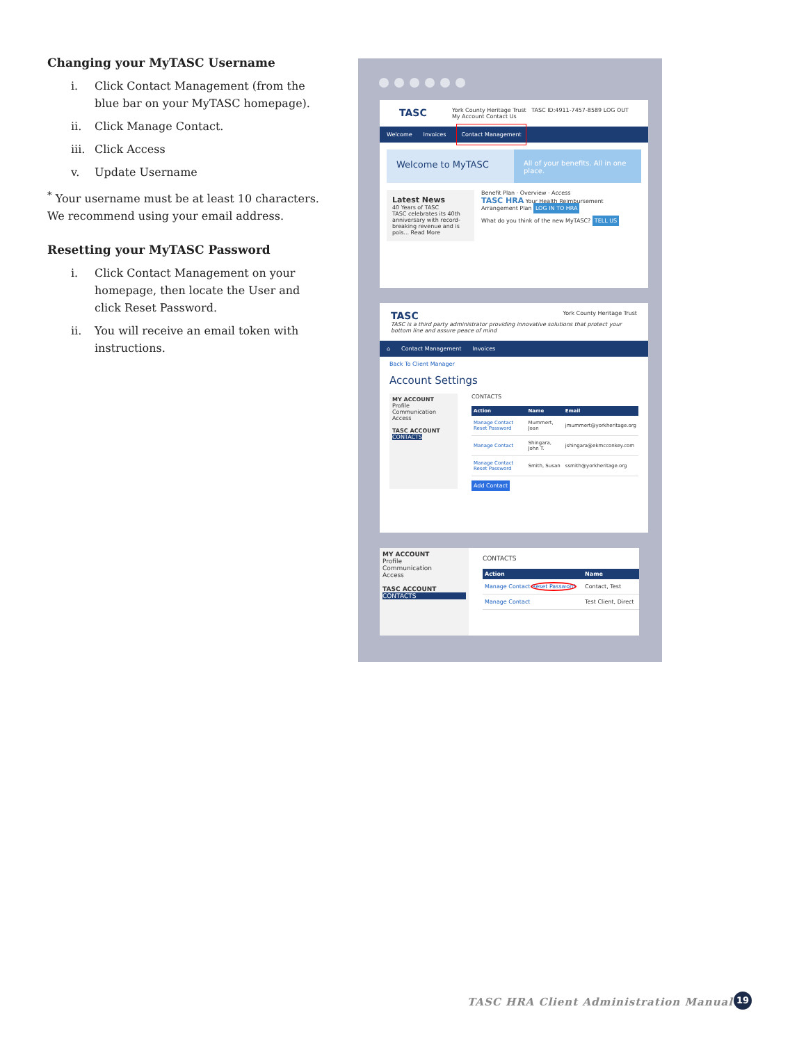Changing your MyTASC Username
i. Click Contact Management (from the blue bar on your MyTASC homepage).
ii. Click Manage Contact.
iii. Click Access
v. Update Username
<sup>*</sup> Your username must be at least 10 characters. We recommend using your email address.
Resetting your MyTASC Password
i. Click Contact Management on your homepage, then locate the User and click Reset Password.
ii. You will receive an email token with instructions.
TASC York County Heritage Trust TASC ID:4911-7457-8589 LOG OUT
My Account Contact Us
Welcome Invoices Contact Management
Welcome to MyTASC
All of your benefits. All in one place.
Latest News
40 Years of TASC
TASC celebrates its 40th anniversary with record-breaking revenue and is pois... Read More
Benefit Plan · Overview · Access
TASC HRA Your Health Reimbursement Arrangement Plan LOG IN TO HRA
What do you think of the new MyTASC? TELL US
TASC York County Heritage Trust
TASC is a third party administrator providing innovative solutions that protect your bottom line and assure peace of mind
⌂ Contact Management Invoices
Back To Client Manager
Account Settings
MY ACCOUNT
Profile
Communication
Access
TASC ACCOUNT
CONTACTS
CONTACTS
| Action | Name | Email |
| --- | --- | --- |
| Manage Contact Reset Password | Mummert, Joan | jmummert@yorkheritage.org |
| Manage Contact | Shingara, John T. | jshingara@ekmcconkey.com |
| Manage Contact Reset Password | Smith, Susan | ssmith@yorkheritage.org |
Add Contact
MY ACCOUNT
Profile
Communication
Access
TASC ACCOUNT
CONTACTS
CONTACTS
| Action | Name |
| --- | --- |
| Manage Contact Reset Password | Contact, Test |
| Manage Contact | Test Client, Direct |
TASC HRA Client Administration Manual
19